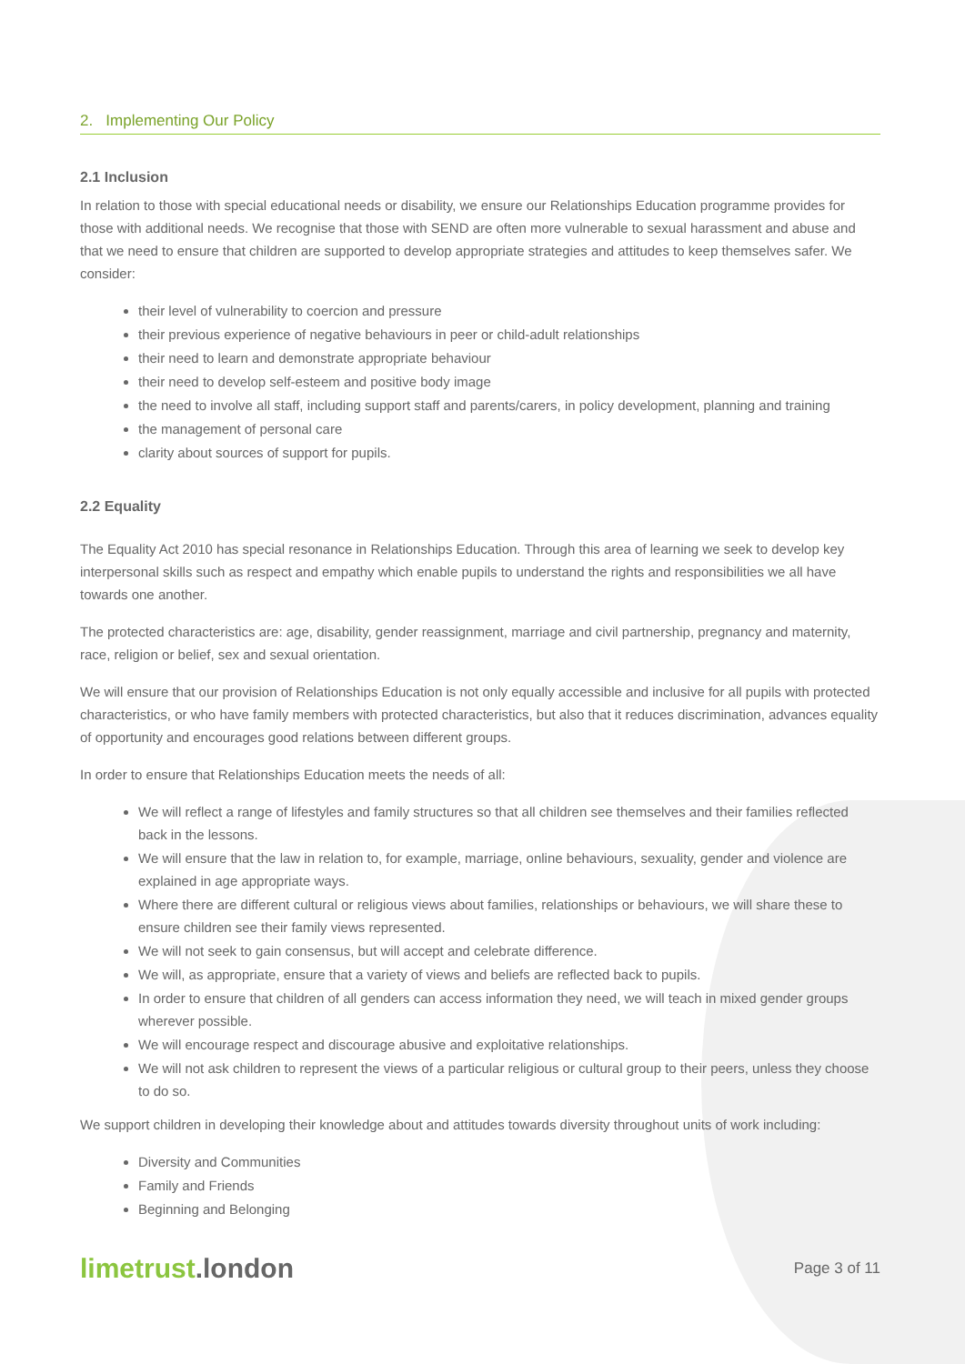2. Implementing Our Policy
2.1 Inclusion
In relation to those with special educational needs or disability, we ensure our Relationships Education programme provides for those with additional needs. We recognise that those with SEND are often more vulnerable to sexual harassment and abuse and that we need to ensure that children are supported to develop appropriate strategies and attitudes to keep themselves safer. We consider:
their level of vulnerability to coercion and pressure
their previous experience of negative behaviours in peer or child-adult relationships
their need to learn and demonstrate appropriate behaviour
their need to develop self-esteem and positive body image
the need to involve all staff, including support staff and parents/carers, in policy development, planning and training
the management of personal care
clarity about sources of support for pupils.
2.2 Equality
The Equality Act 2010 has special resonance in Relationships Education. Through this area of learning we seek to develop key interpersonal skills such as respect and empathy which enable pupils to understand the rights and responsibilities we all have towards one another.
The protected characteristics are: age, disability, gender reassignment, marriage and civil partnership, pregnancy and maternity, race, religion or belief, sex and sexual orientation.
We will ensure that our provision of Relationships Education is not only equally accessible and inclusive for all pupils with protected characteristics, or who have family members with protected characteristics, but also that it reduces discrimination, advances equality of opportunity and encourages good relations between different groups.
In order to ensure that Relationships Education meets the needs of all:
We will reflect a range of lifestyles and family structures so that all children see themselves and their families reflected back in the lessons.
We will ensure that the law in relation to, for example, marriage, online behaviours, sexuality, gender and violence are explained in age appropriate ways.
Where there are different cultural or religious views about families, relationships or behaviours, we will share these to ensure children see their family views represented.
We will not seek to gain consensus, but will accept and celebrate difference.
We will, as appropriate, ensure that a variety of views and beliefs are reflected back to pupils.
In order to ensure that children of all genders can access information they need, we will teach in mixed gender groups wherever possible.
We will encourage respect and discourage abusive and exploitative relationships.
We will not ask children to represent the views of a particular religious or cultural group to their peers, unless they choose to do so.
We support children in developing their knowledge about and attitudes towards diversity throughout units of work including:
Diversity and Communities
Family and Friends
Beginning and Belonging
limetrust.london
Page 3 of 11